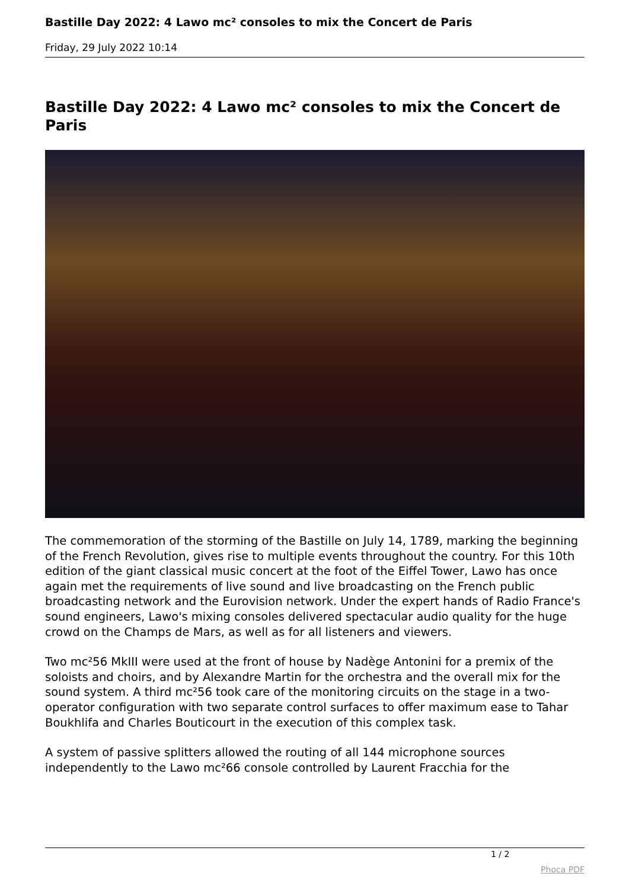Bastille Day 2022: 4 Lawo mc² consoles to mix the Concert de Paris
Friday, 29 July 2022 10:14
Bastille Day 2022: 4 Lawo mc² consoles to mix the Concert de Paris
The commemoration of the storming of the Bastille on July 14, 1789, marking the beginning of the French Revolution, gives rise to multiple events throughout the country. For this 10th edition of the giant classical music concert at the foot of the Eiffel Tower, Lawo has once again met the requirements of live sound and live broadcasting on the French public broadcasting network and the Eurovision network. Under the expert hands of Radio France's sound engineers, Lawo's mixing consoles delivered spectacular audio quality for the huge crowd on the Champs de Mars, as well as for all listeners and viewers.
Two mc²56 MkIII were used at the front of house by Nadège Antonini for a premix of the soloists and choirs, and by Alexandre Martin for the orchestra and the overall mix for the sound system. A third mc²56 took care of the monitoring circuits on the stage in a two-operator configuration with two separate control surfaces to offer maximum ease to Tahar Boukhlifa and Charles Bouticourt in the execution of this complex task.
A system of passive splitters allowed the routing of all 144 microphone sources independently to the Lawo mc²66 console controlled by Laurent Fracchia for the
1 / 2
Phoca PDF